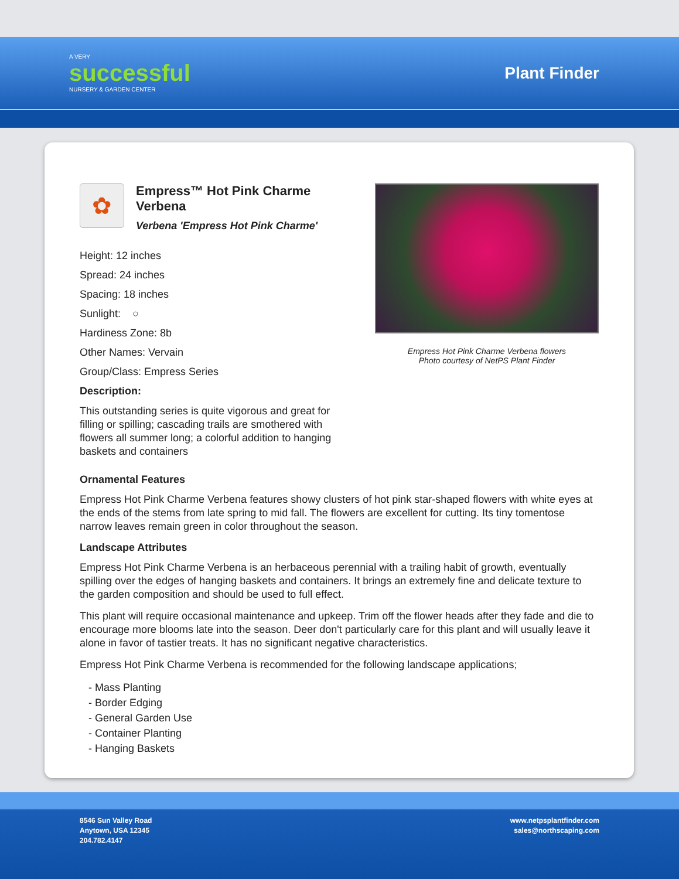A VERY
successful
NURSERY & GARDEN CENTER
Plant Finder
✿
Empress™ Hot Pink Charme Verbena
Verbena 'Empress Hot Pink Charme'
Height: 12 inches
Spread: 24 inches
Spacing: 18 inches
Sunlight: ○
Hardiness Zone: 8b
Other Names: Vervain
Group/Class: Empress Series
Description:
This outstanding series is quite vigorous and great for filling or spilling; cascading trails are smothered with flowers all summer long; a colorful addition to hanging baskets and containers
Empress Hot Pink Charme Verbena flowers
Photo courtesy of NetPS Plant Finder
Ornamental Features
Empress Hot Pink Charme Verbena features showy clusters of hot pink star-shaped flowers with white eyes at the ends of the stems from late spring to mid fall. The flowers are excellent for cutting. Its tiny tomentose narrow leaves remain green in color throughout the season.
Landscape Attributes
Empress Hot Pink Charme Verbena is an herbaceous perennial with a trailing habit of growth, eventually spilling over the edges of hanging baskets and containers. It brings an extremely fine and delicate texture to the garden composition and should be used to full effect.
This plant will require occasional maintenance and upkeep. Trim off the flower heads after they fade and die to encourage more blooms late into the season. Deer don't particularly care for this plant and will usually leave it alone in favor of tastier treats. It has no significant negative characteristics.
Empress Hot Pink Charme Verbena is recommended for the following landscape applications;
- Mass Planting
- Border Edging
- General Garden Use
- Container Planting
- Hanging Baskets
8546 Sun Valley Road
Anytown, USA 12345
204.782.4147
www.netpsplantfinder.com
sales@northscaping.com